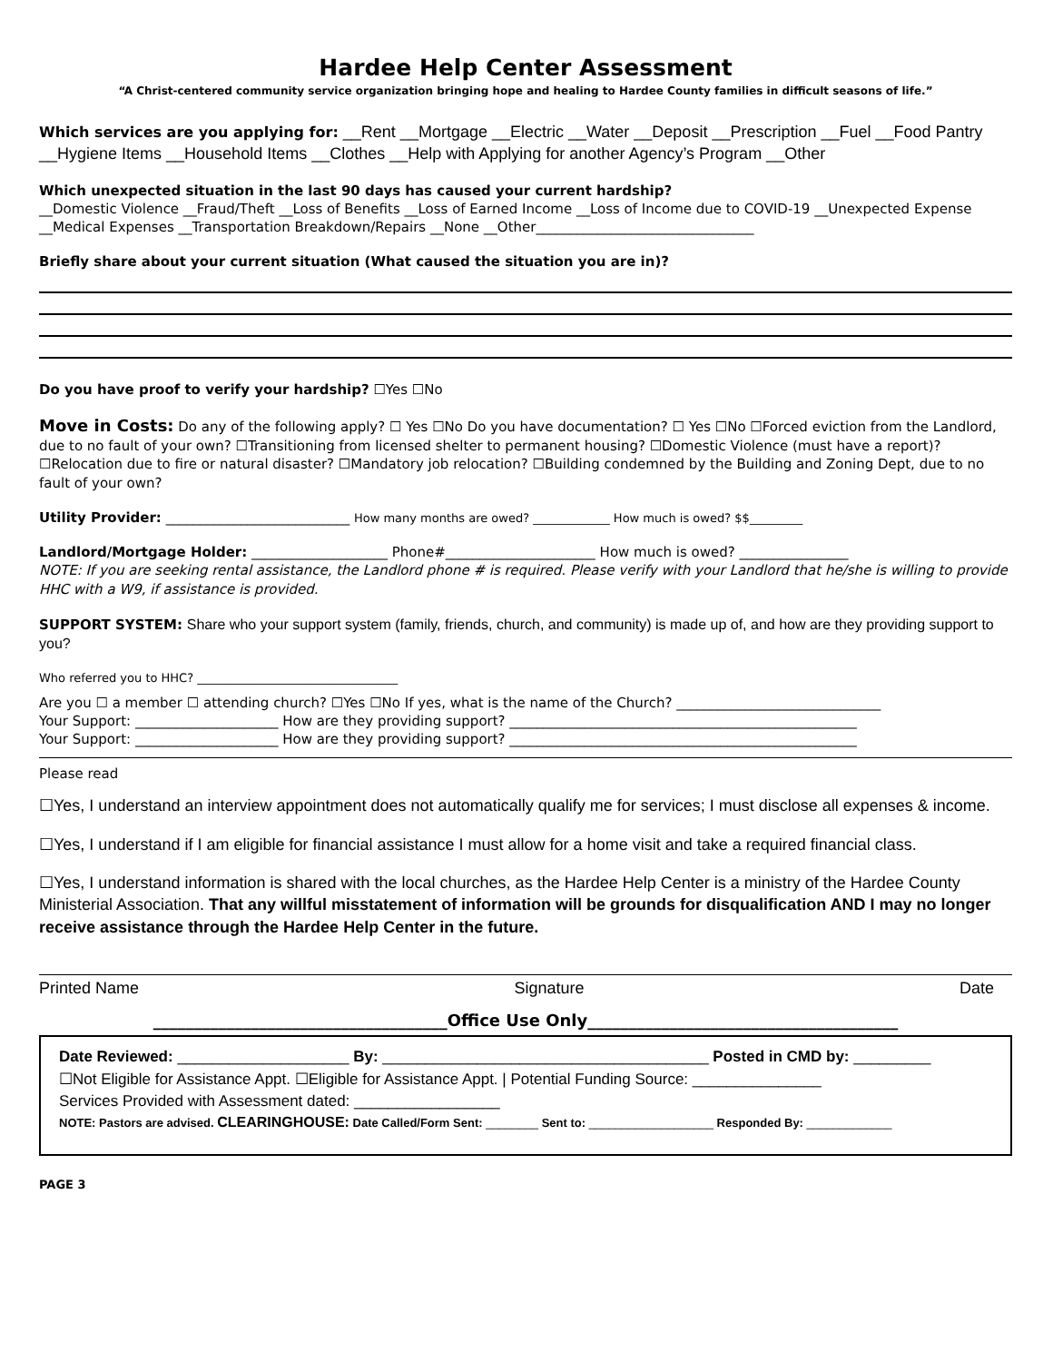Hardee Help Center Assessment
“A Christ-centered community service organization bringing hope and healing to Hardee County families in difficult seasons of life.”
Which services are you applying for: __Rent __Mortgage __Electric __Water __Deposit __Prescription __Fuel __Food Pantry __Hygiene Items __Household Items __Clothes __Help with Applying for another Agency’s Program __Other
Which unexpected situation in the last 90 days has caused your current hardship?
__Domestic Violence __Fraud/Theft __Loss of Benefits __Loss of Earned Income __Loss of Income due to COVID-19 __Unexpected Expense __Medical Expenses __Transportation Breakdown/Repairs __None __Other________________________________
Briefly share about your current situation (What caused the situation you are in)?
Do you have proof to verify your hardship? ☐Yes ☐No
Move in Costs: Do any of the following apply? ☐ Yes ☐No Do you have documentation? ☐ Yes ☐No ☐Forced eviction from the Landlord, due to no fault of your own? ☐Transitioning from licensed shelter to permanent housing? ☐Domestic Violence (must have a report)? ☐Relocation due to fire or natural disaster? ☐Mandatory job relocation? ☐Building condemned by the Building and Zoning Dept, due to no fault of your own?
Utility Provider: ___________________________ How many months are owed? _____________ How much is owed? $$_________
Landlord/Mortgage Holder: ____________________ Phone#______________________ How much is owed? ________________
NOTE: If you are seeking rental assistance, the Landlord phone # is required. Please verify with your Landlord that he/she is willing to provide HHC with a W9, if assistance is provided.
SUPPORT SYSTEM: Share who your support system (family, friends, church, and community) is made up of, and how are they providing support to you?
Who referred you to HHC? __________________________________
Are you ☐ a member ☐ attending church? ☐Yes ☐No If yes, what is the name of the Church? ______________________________
Your Support: _____________________ How are they providing support? ___________________________________________________
Your Support: _____________________ How are they providing support? ___________________________________________________
Please read
☐Yes, I understand an interview appointment does not automatically qualify me for services; I must disclose all expenses & income.
☐Yes, I understand if I am eligible for financial assistance I must allow for a home visit and take a required financial class.
☐Yes, I understand information is shared with the local churches, as the Hardee Help Center is a ministry of the Hardee County Ministerial Association. That any willful misstatement of information will be grounds for disqualification AND I may no longer receive assistance through the Hardee Help Center in the future.
Printed Name Signature Date
____________________________________Office Use Only______________________________________
Date Reviewed: ____________________ By: ______________________________________ Posted in CMD by: _________
☐Not Eligible for Assistance Appt. ☐Eligible for Assistance Appt. | Potential Funding Source: _______________
Services Provided with Assessment dated: _________________
NOTE: Pastors are advised. CLEARINGHOUSE: Date Called/Form Sent: ________ Sent to: ___________________ Responded By: _____________
PAGE 3